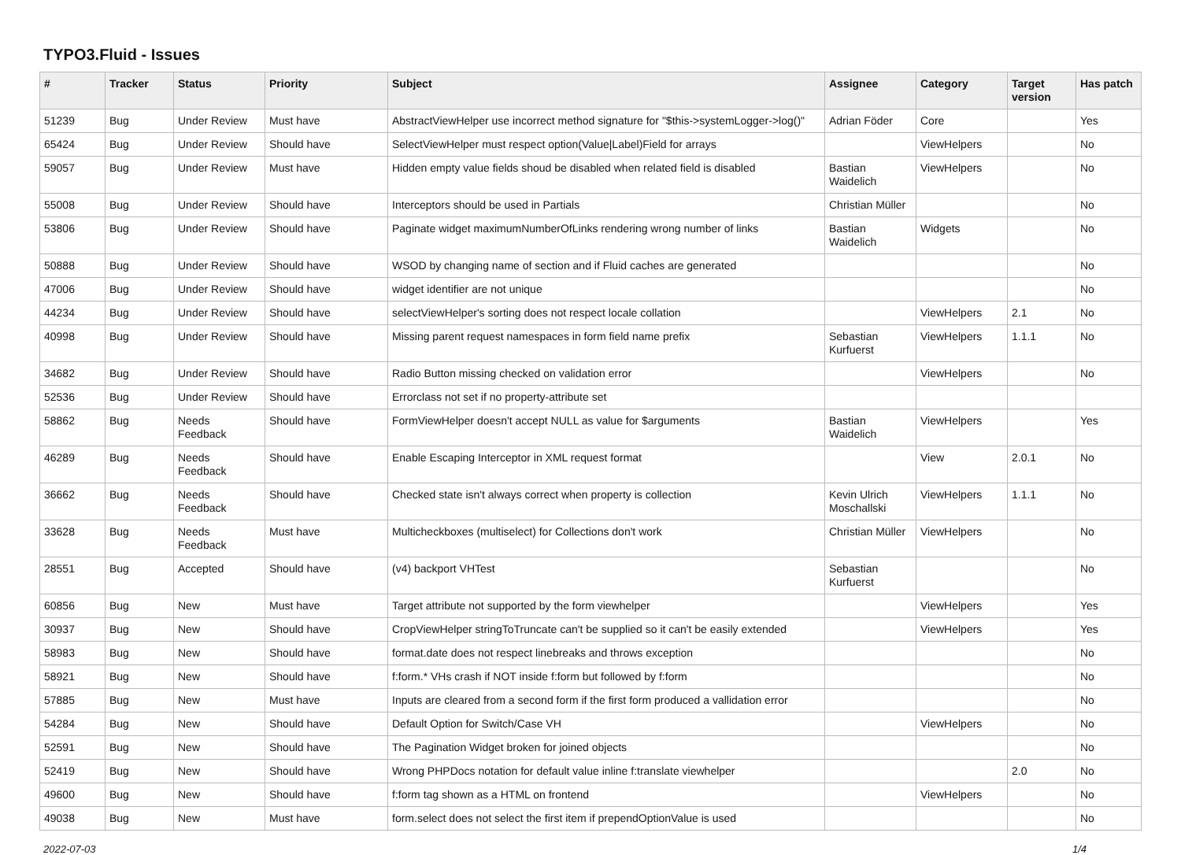TYPO3.Fluid - Issues
| # | Tracker | Status | Priority | Subject | Assignee | Category | Target version | Has patch |
| --- | --- | --- | --- | --- | --- | --- | --- | --- |
| 51239 | Bug | Under Review | Must have | AbstractViewHelper use incorrect method signature for "$this->systemLogger->log()" | Adrian Föder | Core | | Yes |
| 65424 | Bug | Under Review | Should have | SelectViewHelper must respect option(Value/Label)Field for arrays | | ViewHelpers | | No |
| 59057 | Bug | Under Review | Must have | Hidden empty value fields shoud be disabled when related field is disabled | Bastian Waidelich | ViewHelpers | | No |
| 55008 | Bug | Under Review | Should have | Interceptors should be used in Partials | Christian Müller | | | No |
| 53806 | Bug | Under Review | Should have | Paginate widget maximumNumberOfLinks rendering wrong number of links | Bastian Waidelich | Widgets | | No |
| 50888 | Bug | Under Review | Should have | WSOD by changing name of section and if Fluid caches are generated | | | | No |
| 47006 | Bug | Under Review | Should have | widget identifier are not unique | | | | No |
| 44234 | Bug | Under Review | Should have | selectViewHelper's sorting does not respect locale collation | | ViewHelpers | 2.1 | No |
| 40998 | Bug | Under Review | Should have | Missing parent request namespaces in form field name prefix | Sebastian Kurfuerst | ViewHelpers | 1.1.1 | No |
| 34682 | Bug | Under Review | Should have | Radio Button missing checked on validation error | | ViewHelpers | | No |
| 52536 | Bug | Under Review | Should have | Errorclass not set if no property-attribute set | | | | |
| 58862 | Bug | Needs Feedback | Should have | FormViewHelper doesn't accept NULL as value for $arguments | Bastian Waidelich | ViewHelpers | | Yes |
| 46289 | Bug | Needs Feedback | Should have | Enable Escaping Interceptor in XML request format | | View | 2.0.1 | No |
| 36662 | Bug | Needs Feedback | Should have | Checked state isn't always correct when property is collection | Kevin Ulrich Moschallski | ViewHelpers | 1.1.1 | No |
| 33628 | Bug | Needs Feedback | Must have | Multicheckboxes (multiselect) for Collections don't work | Christian Müller | ViewHelpers | | No |
| 28551 | Bug | Accepted | Should have | (v4) backport VHTest | Sebastian Kurfuerst | | | No |
| 60856 | Bug | New | Must have | Target attribute not supported by the form viewhelper | | ViewHelpers | | Yes |
| 30937 | Bug | New | Should have | CropViewHelper stringToTruncate can't be supplied so it can't be easily extended | | ViewHelpers | | Yes |
| 58983 | Bug | New | Should have | format.date does not respect linebreaks and throws exception | | | | No |
| 58921 | Bug | New | Should have | f:form.* VHs crash if NOT inside f:form but followed by f:form | | | | No |
| 57885 | Bug | New | Must have | Inputs are cleared from a second form if the first form produced a vallidation error | | | | No |
| 54284 | Bug | New | Should have | Default Option for Switch/Case VH | | ViewHelpers | | No |
| 52591 | Bug | New | Should have | The Pagination Widget broken for joined objects | | | | No |
| 52419 | Bug | New | Should have | Wrong PHPDocs notation for default value inline f:translate viewhelper | | | 2.0 | No |
| 49600 | Bug | New | Should have | f:form tag shown as a HTML on frontend | | ViewHelpers | | No |
| 49038 | Bug | New | Must have | form.select does not select the first item if prependOptionValue is used | | | | No |
2022-07-03 1/4